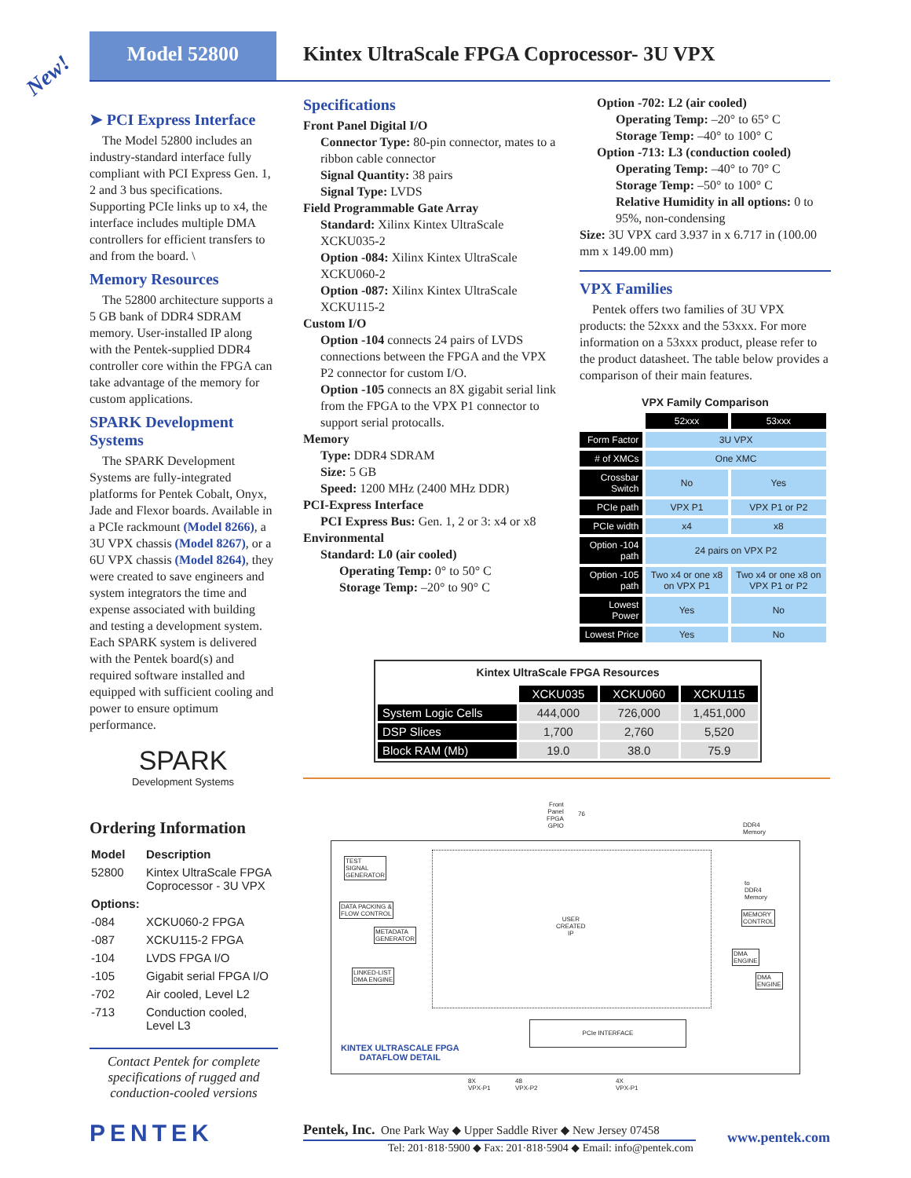New!
Model 52800
Kintex UltraScale FPGA Coprocessor- 3U VPX
➤ PCI Express Interface
The Model 52800 includes an industry-standard interface fully compliant with PCI Express Gen. 1, 2 and 3 bus specifications. Supporting PCIe links up to x4, the interface includes multiple DMA controllers for efficient transfers to and from the board. \
Memory Resources
The 52800 architecture supports a 5 GB bank of DDR4 SDRAM memory. User-installed IP along with the Pentek-supplied DDR4 controller core within the FPGA can take advantage of the memory for custom applications.
SPARK Development Systems
The SPARK Development Systems are fully-integrated platforms for Pentek Cobalt, Onyx, Jade and Flexor boards. Available in a PCIe rackmount (Model 8266), a 3U VPX chassis (Model 8267), or a 6U VPX chassis (Model 8264), they were created to save engineers and system integrators the time and expense associated with building and testing a development system. Each SPARK system is delivered with the Pentek board(s) and required software installed and equipped with sufficient cooling and power to ensure optimum performance.
SPARK
Development Systems
Ordering Information
| Model | Description |
| 52800 | Kintex UltraScale FPGA Coprocessor - 3U VPX |
| Options: | |
| -084 | XCKU060-2 FPGA |
| -087 | XCKU115-2 FPGA |
| -104 | LVDS FPGA I/O |
| -105 | Gigabit serial FPGA I/O |
| -702 | Air cooled, Level L2 |
| -713 | Conduction cooled, Level L3 |
Contact Pentek for complete specifications of rugged and conduction-cooled versions
PENTEK
Specifications
Front Panel Digital I/O
Connector Type: 80-pin connector, mates to a ribbon cable connector
Signal Quantity: 38 pairs
Signal Type: LVDS
Field Programmable Gate Array
Standard: Xilinx Kintex UltraScale XCKU035-2
Option -084: Xilinx Kintex UltraScale XCKU060-2
Option -087: Xilinx Kintex UltraScale XCKU115-2
Custom I/O
Option -104 connects 24 pairs of LVDS connections between the FPGA and the VPX P2 connector for custom I/O.
Option -105 connects an 8X gigabit serial link from the FPGA to the VPX P1 connector to support serial protocalls.
Memory
Type: DDR4 SDRAM
Size: 5 GB
Speed: 1200 MHz (2400 MHz DDR)
PCI-Express Interface
PCI Express Bus: Gen. 1, 2 or 3: x4 or x8
Environmental
Standard: L0 (air cooled)
Operating Temp: 0° to 50° C
Storage Temp: –20° to 90° C
Option -702: L2 (air cooled)
Operating Temp: –20° to 65° C
Storage Temp: –40° to 100° C
Option -713: L3 (conduction cooled)
Operating Temp: –40° to 70° C
Storage Temp: –50° to 100° C
Relative Humidity in all options: 0 to 95%, non-condensing
Size: 3U VPX card 3.937 in x 6.717 in (100.00 mm x 149.00 mm)
VPX Families
Pentek offers two families of 3U VPX products: the 52xxx and the 53xxx. For more information on a 53xxx product, please refer to the product datasheet. The table below provides a comparison of their main features.
VPX Family Comparison
| | 52xxx | 53xxx |
| Form Factor | 3U VPX | |
| # of XMCs | One XMC | |
| Crossbar Switch | No | Yes |
| PCIe path | VPX P1 | VPX P1 or P2 |
| PCIe width | x4 | x8 |
| Option -104 path | 24 pairs on VPX P2 | |
| Option -105 path | Two x4 or one x8 on VPX P1 | Two x4 or one x8 on VPX P1 or P2 |
| Lowest Power | Yes | No |
| Lowest Price | Yes | No |
Kintex UltraScale FPGA Resources
| | XCKU035 | XCKU060 | XCKU115 |
| System Logic Cells | 444,000 | 726,000 | 1,451,000 |
| DSP Slices | 1,700 | 2,760 | 5,520 |
| Block RAM (Mb) | 19.0 | 38.0 | 75.9 |
Front
Panel
FPGA
GPIO
76
DDR4
Memory
TEST
SIGNAL
GENERATOR
DATA PACKING &
FLOW CONTROL
METADATA
GENERATOR
LINKED-LIST
DMA ENGINE
USER
CREATED
IP
to
DDR4
Memory
MEMORY
CONTROL
DMA
ENGINE
DMA
ENGINE
PCIe INTERFACE
KINTEX ULTRASCALE FPGA
DATAFLOW DETAIL
8X
VPX-P1
48
VPX-P2
4X
VPX-P1
Pentek, Inc. One Park Way ◆ Upper Saddle River ◆ New Jersey 07458
Tel: 201·818·5900 ◆ Fax: 201·818·5904 ◆ Email: info@pentek.com
www.pentek.com